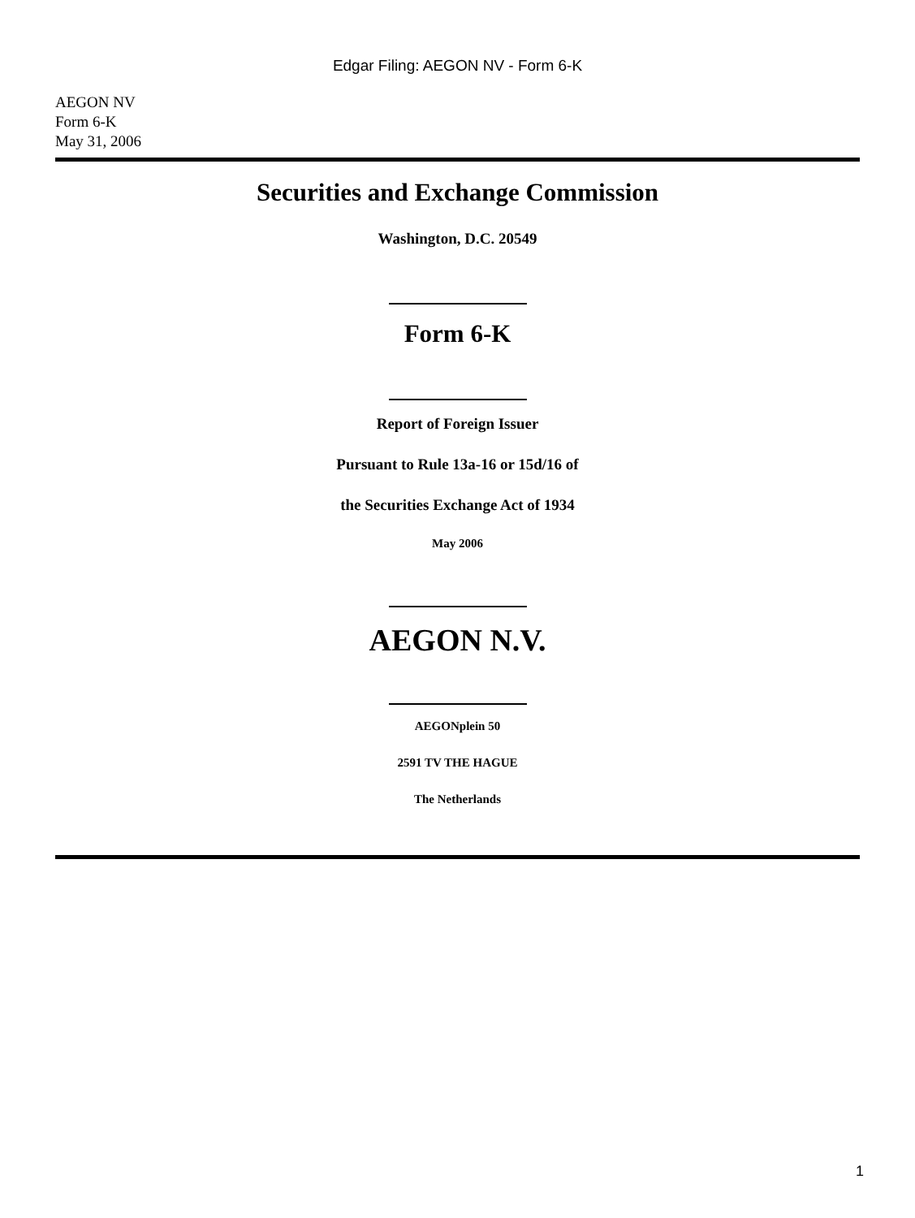Edgar Filing: AEGON NV - Form 6-K
AEGON NV
Form 6-K
May 31, 2006
Securities and Exchange Commission
Washington, D.C. 20549
Form 6-K
Report of Foreign Issuer
Pursuant to Rule 13a-16 or 15d/16 of
the Securities Exchange Act of 1934
May 2006
AEGON N.V.
AEGONplein 50
2591 TV THE HAGUE
The Netherlands
1